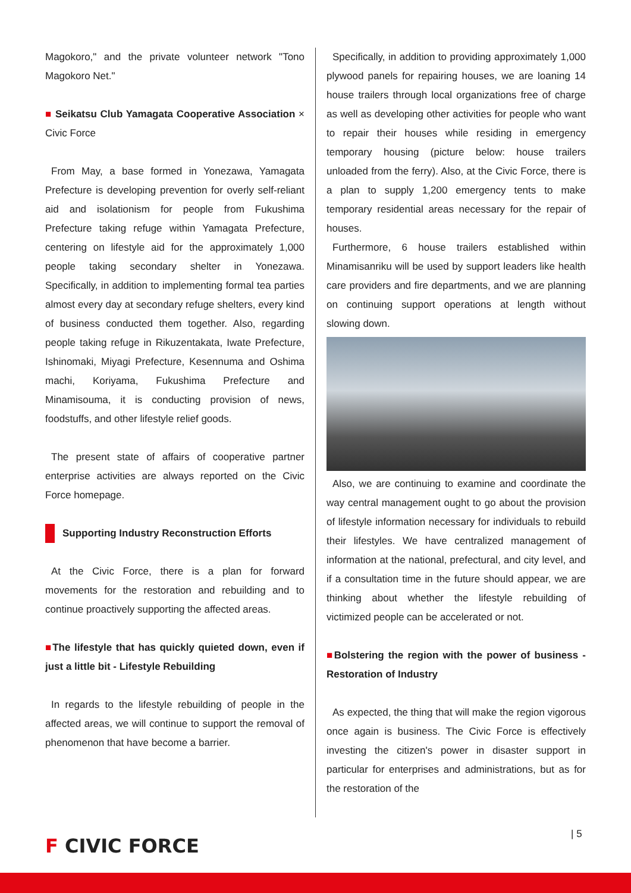Magokoro," and the private volunteer network "Tono Magokoro Net."
■ Seikatsu Club Yamagata Cooperative Association × Civic Force
From May, a base formed in Yonezawa, Yamagata Prefecture is developing prevention for overly self-reliant aid and isolationism for people from Fukushima Prefecture taking refuge within Yamagata Prefecture, centering on lifestyle aid for the approximately 1,000 people taking secondary shelter in Yonezawa. Specifically, in addition to implementing formal tea parties almost every day at secondary refuge shelters, every kind of business conducted them together. Also, regarding people taking refuge in Rikuzentakata, Iwate Prefecture, Ishinomaki, Miyagi Prefecture, Kesennuma and Oshima machi, Koriyama, Fukushima Prefecture and Minamisouma, it is conducting provision of news, foodstuffs, and other lifestyle relief goods.
The present state of affairs of cooperative partner enterprise activities are always reported on the Civic Force homepage.
Supporting Industry Reconstruction Efforts
At the Civic Force, there is a plan for forward movements for the restoration and rebuilding and to continue proactively supporting the affected areas.
■The lifestyle that has quickly quieted down, even if just a little bit - Lifestyle Rebuilding
In regards to the lifestyle rebuilding of people in the affected areas, we will continue to support the removal of phenomenon that have become a barrier.
Specifically, in addition to providing approximately 1,000 plywood panels for repairing houses, we are loaning 14 house trailers through local organizations free of charge as well as developing other activities for people who want to repair their houses while residing in emergency temporary housing (picture below: house trailers unloaded from the ferry). Also, at the Civic Force, there is a plan to supply 1,200 emergency tents to make temporary residential areas necessary for the repair of houses.
Furthermore, 6 house trailers established within Minamisanriku will be used by support leaders like health care providers and fire departments, and we are planning on continuing support operations at length without slowing down.
Also, we are continuing to examine and coordinate the way central management ought to go about the provision of lifestyle information necessary for individuals to rebuild their lifestyles. We have centralized management of information at the national, prefectural, and city level, and if a consultation time in the future should appear, we are thinking about whether the lifestyle rebuilding of victimized people can be accelerated or not.
■Bolstering the region with the power of business - Restoration of Industry
As expected, the thing that will make the region vigorous once again is business. The Civic Force is effectively investing the citizen's power in disaster support in particular for enterprises and administrations, but as for the restoration of the
| 5
F CIVIC FORCE